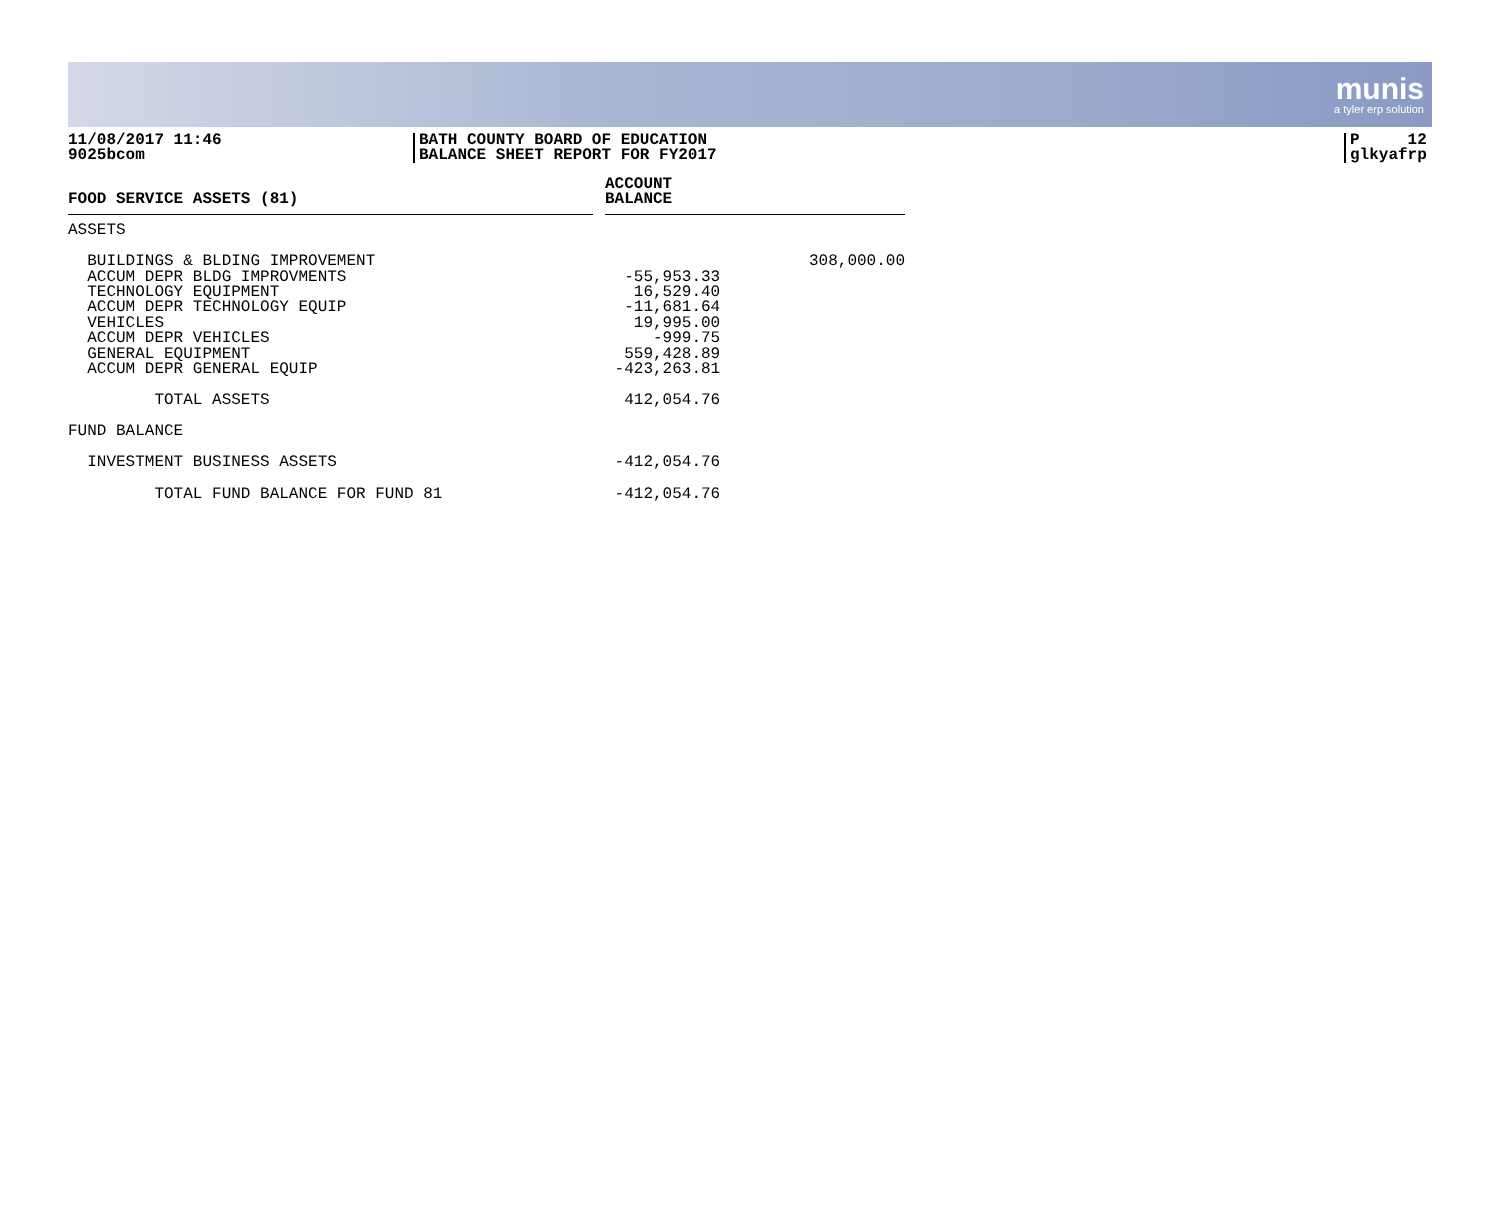munis
a tyler erp solution
11/08/2017 11:46
9025bcom
BATH COUNTY BOARD OF EDUCATION
BALANCE SHEET REPORT FOR FY2017
P 12
glkyafrp
| FOOD SERVICE ASSETS (81) | | ACCOUNT BALANCE |
| --- | --- | --- |
| ASSETS | | |
| BUILDINGS & BLDING IMPROVEMENT | | 308,000.00 |
| ACCUM DEPR BLDG IMPROVMENTS | | -55,953.33 |
| TECHNOLOGY EQUIPMENT | | 16,529.40 |
| ACCUM DEPR TECHNOLOGY EQUIP | | -11,681.64 |
| VEHICLES | | 19,995.00 |
| ACCUM DEPR VEHICLES | | -999.75 |
| GENERAL EQUIPMENT | | 559,428.89 |
| ACCUM DEPR GENERAL EQUIP | | -423,263.81 |
| TOTAL ASSETS | | 412,054.76 |
| FUND BALANCE | | |
| INVESTMENT BUSINESS ASSETS | | -412,054.76 |
| TOTAL FUND BALANCE FOR FUND 81 | | -412,054.76 |